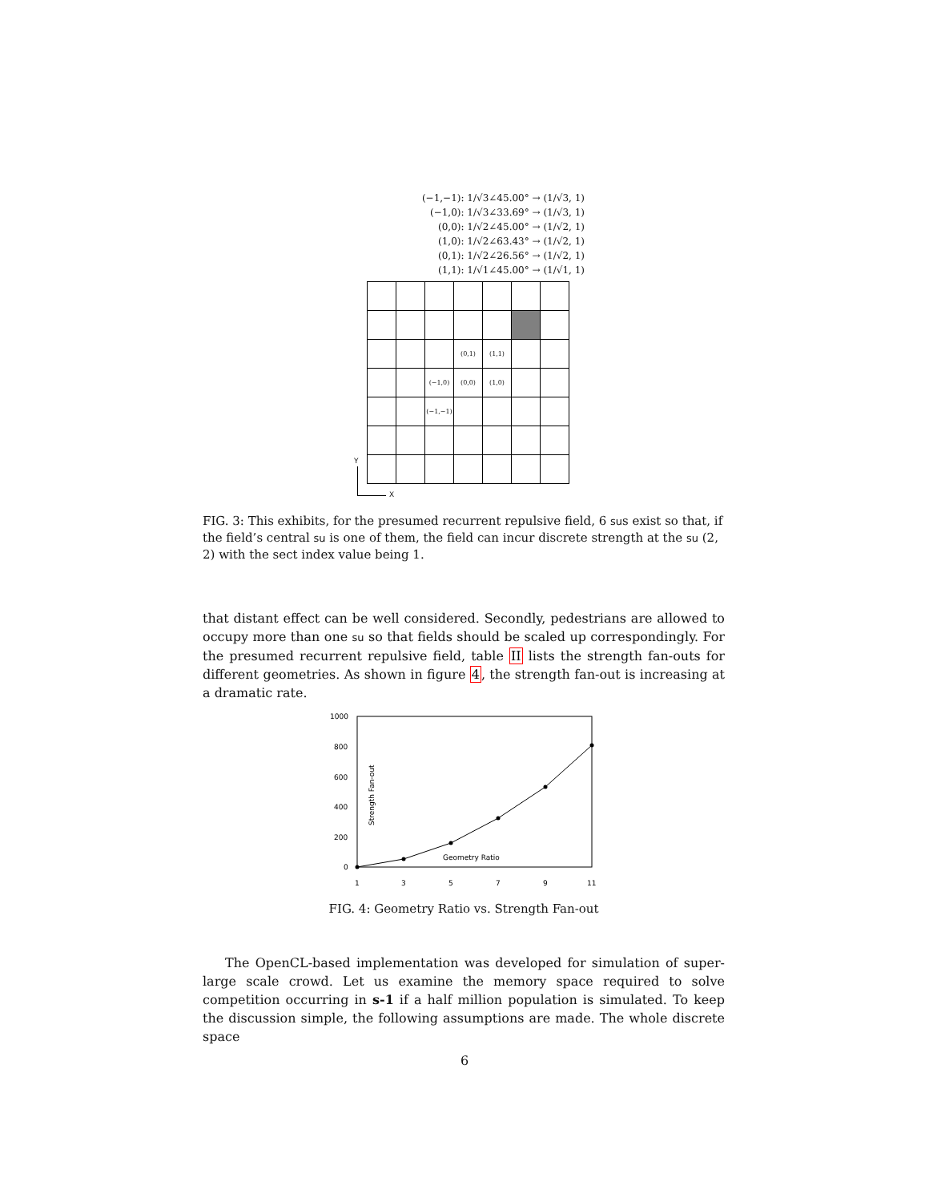(−1,−1): 1/√3∠45.00° → (1/√3, 1)
(−1,0): 1/√3∠33.69° → (1/√3, 1)
(0,0): 1/√2∠45.00° → (1/√2, 1)
(1,0): 1/√2∠63.43° → (1/√2, 1)
(0,1): 1/√2∠26.56° → (1/√2, 1)
(1,1): 1/√1∠45.00° → (1/√1, 1)
| | | | (0,1) | (1,1) | | |
| | | (−1,0) | (0,0) | (1,0) | | |
| | | (−1,−1) | | | | |
Y
X
FIG. 3: This exhibits, for the presumed recurrent repulsive field, 6 sus exist so that, if the field’s central su is one of them, the field can incur discrete strength at the su (2, 2) with the sect index value being 1.
that distant effect can be well considered. Secondly, pedestrians are allowed to occupy more than one su so that fields should be scaled up correspondingly. For the presumed recurrent repulsive field, table II lists the strength fan-outs for different geometries. As shown in figure 4, the strength fan-out is increasing at a dramatic rate.
1000
800
600
400
200
0
1
3
5
7
9
11
Geometry Ratio
Strength Fan-out
FIG. 4: Geometry Ratio vs. Strength Fan-out
The OpenCL-based implementation was developed for simulation of super-large scale crowd. Let us examine the memory space required to solve competition occurring in s-1 if a half million population is simulated. To keep the discussion simple, the following assumptions are made. The whole discrete space
6